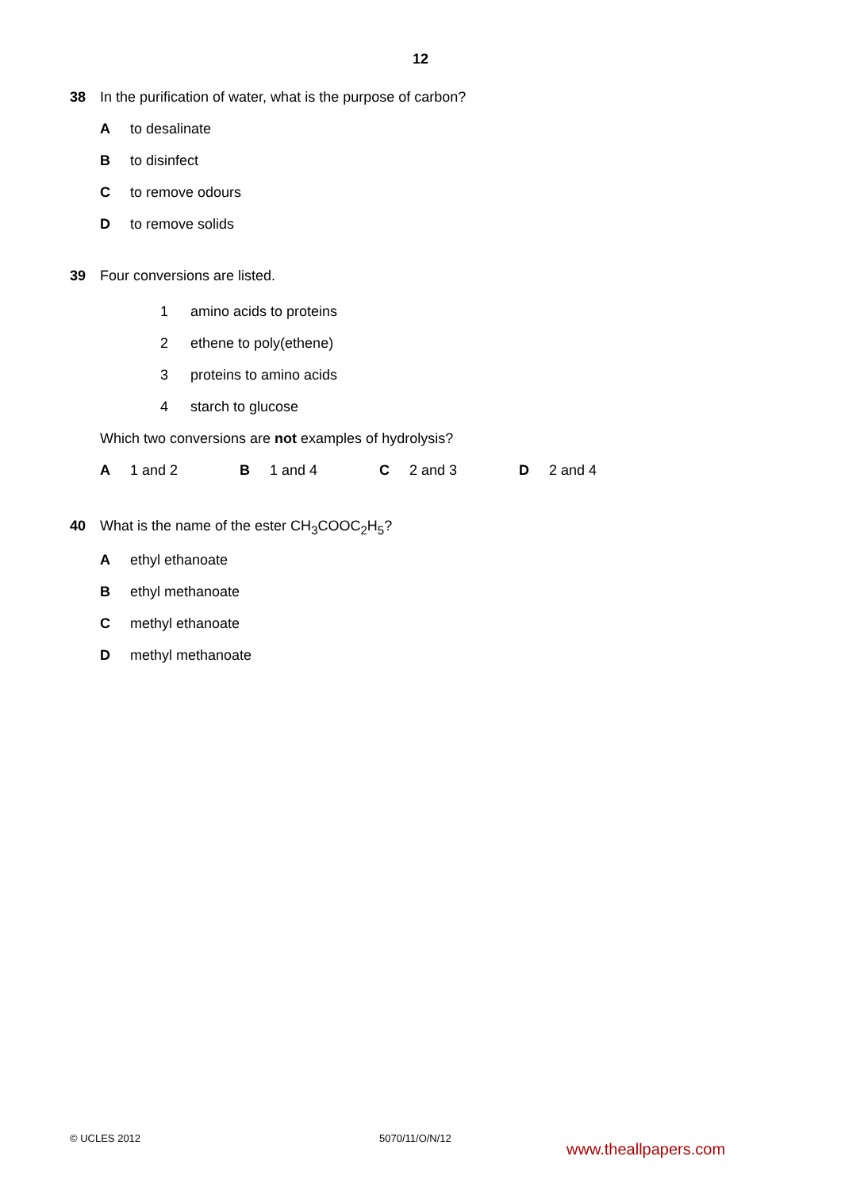12
38 In the purification of water, what is the purpose of carbon?
Ato desalinate
Bto disinfect
Cto remove odours
Dto remove solids
39 Four conversions are listed.
1 amino acids to proteins
2 ethene to poly(ethene)
3 proteins to amino acids
4 starch to glucose
Which two conversions are not examples of hydrolysis?
A 1 and 2 B 1 and 4 C 2 and 3 D 2 and 4
40 What is the name of the ester CH<sub>3</sub>COOC<sub>2</sub>H<sub>5</sub>?
Aethyl ethanoate
Bethyl methanoate
Cmethyl ethanoate
Dmethyl methanoate
© UCLES 2012 5070/11/O/N/12
www.theallpapers.com